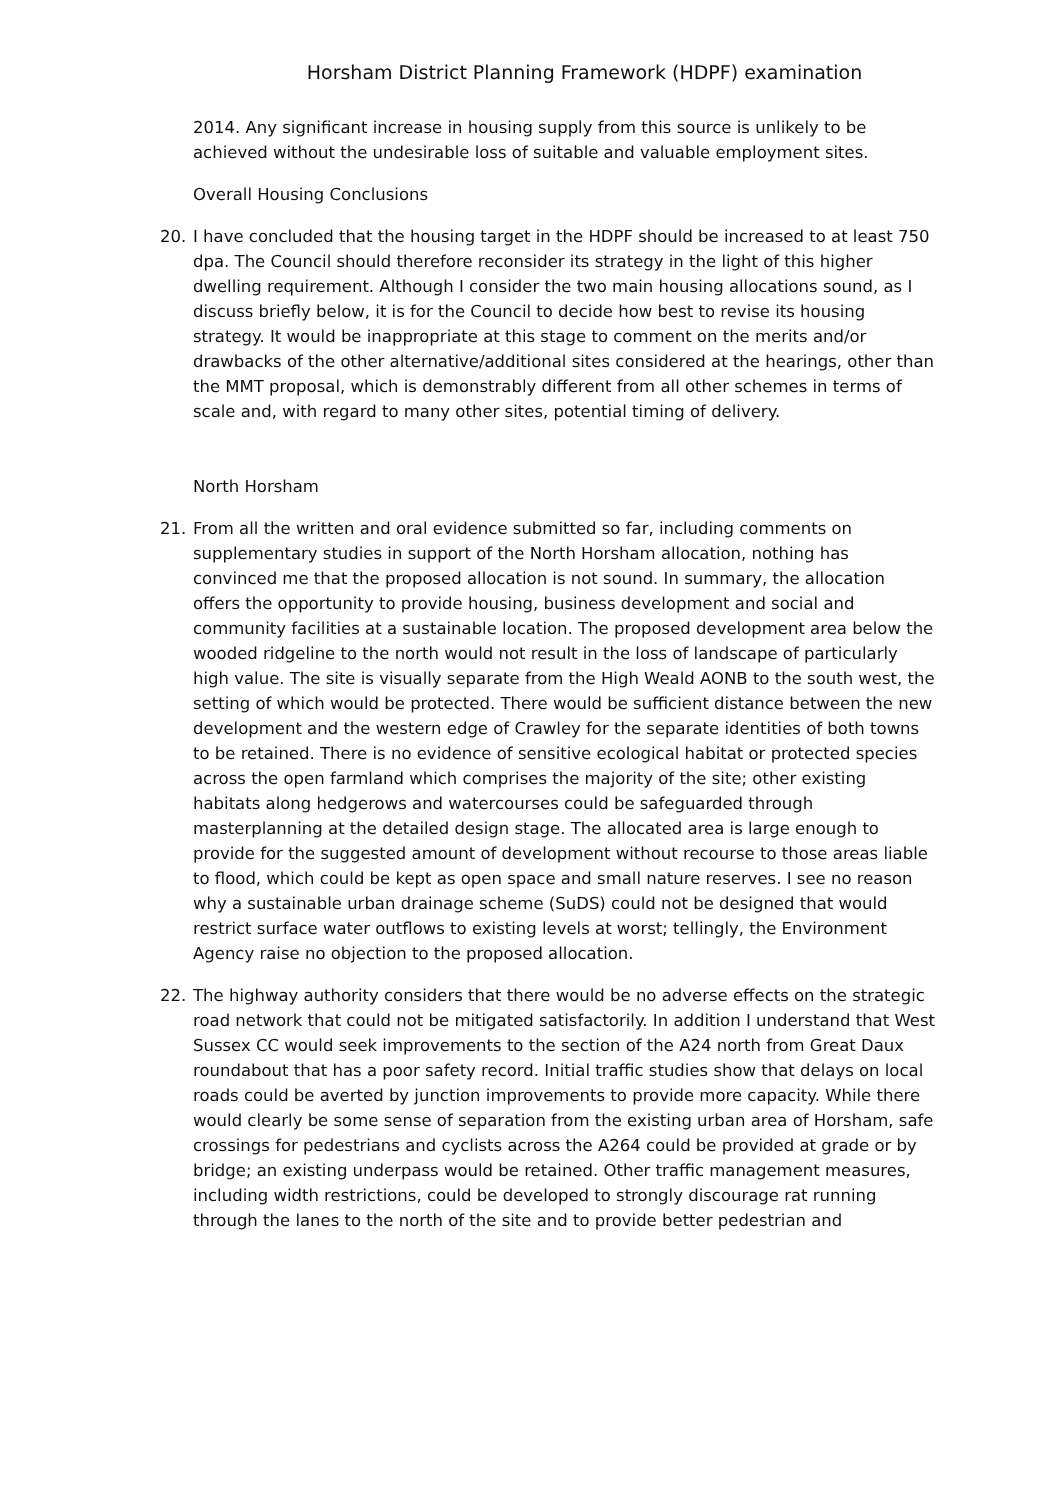Horsham District Planning Framework (HDPF) examination
2014. Any significant increase in housing supply from this source is unlikely to be achieved without the undesirable loss of suitable and valuable employment sites.
Overall Housing Conclusions
20. I have concluded that the housing target in the HDPF should be increased to at least 750 dpa. The Council should therefore reconsider its strategy in the light of this higher dwelling requirement. Although I consider the two main housing allocations sound, as I discuss briefly below, it is for the Council to decide how best to revise its housing strategy. It would be inappropriate at this stage to comment on the merits and/or drawbacks of the other alternative/additional sites considered at the hearings, other than the MMT proposal, which is demonstrably different from all other schemes in terms of scale and, with regard to many other sites, potential timing of delivery.
North Horsham
21. From all the written and oral evidence submitted so far, including comments on supplementary studies in support of the North Horsham allocation, nothing has convinced me that the proposed allocation is not sound. In summary, the allocation offers the opportunity to provide housing, business development and social and community facilities at a sustainable location. The proposed development area below the wooded ridgeline to the north would not result in the loss of landscape of particularly high value. The site is visually separate from the High Weald AONB to the south west, the setting of which would be protected. There would be sufficient distance between the new development and the western edge of Crawley for the separate identities of both towns to be retained. There is no evidence of sensitive ecological habitat or protected species across the open farmland which comprises the majority of the site; other existing habitats along hedgerows and watercourses could be safeguarded through masterplanning at the detailed design stage. The allocated area is large enough to provide for the suggested amount of development without recourse to those areas liable to flood, which could be kept as open space and small nature reserves. I see no reason why a sustainable urban drainage scheme (SuDS) could not be designed that would restrict surface water outflows to existing levels at worst; tellingly, the Environment Agency raise no objection to the proposed allocation.
22. The highway authority considers that there would be no adverse effects on the strategic road network that could not be mitigated satisfactorily. In addition I understand that West Sussex CC would seek improvements to the section of the A24 north from Great Daux roundabout that has a poor safety record. Initial traffic studies show that delays on local roads could be averted by junction improvements to provide more capacity. While there would clearly be some sense of separation from the existing urban area of Horsham, safe crossings for pedestrians and cyclists across the A264 could be provided at grade or by bridge; an existing underpass would be retained. Other traffic management measures, including width restrictions, could be developed to strongly discourage rat running through the lanes to the north of the site and to provide better pedestrian and